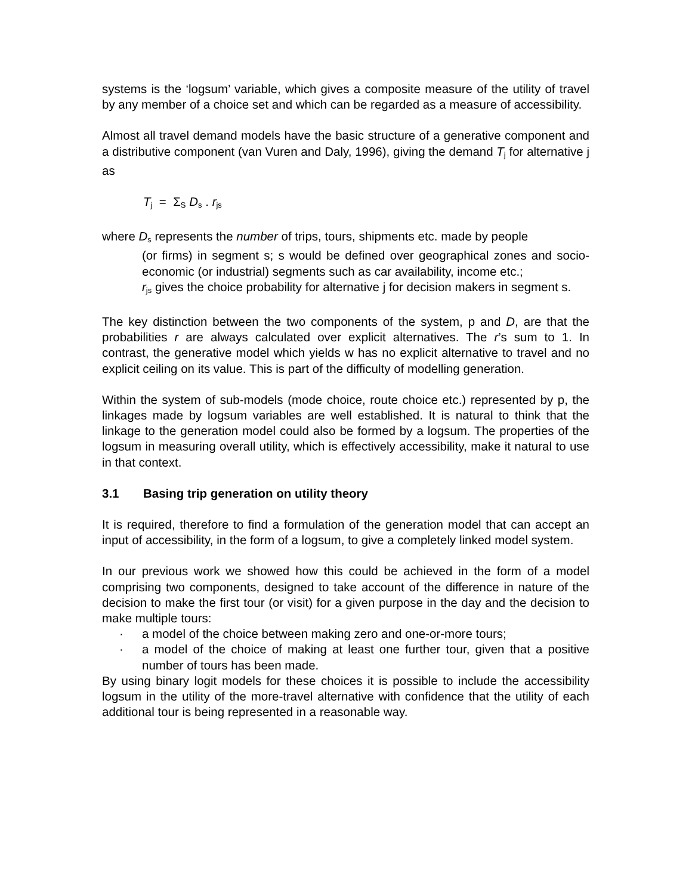systems is the ‘logsum’ variable, which gives a composite measure of the utility of travel by any member of a choice set and which can be regarded as a measure of accessibility.
Almost all travel demand models have the basic structure of a generative component and a distributive component (van Vuren and Daly, 1996), giving the demand T<sub>j</sub> for alternative j as
T<sub>j</sub> = Σ<sub>S</sub> D<sub>s</sub> . r<sub>js</sub>
where D<sub>s</sub> represents the number of trips, tours, shipments etc. made by people
(or firms) in segment s; s would be defined over geographical zones and socio-economic (or industrial) segments such as car availability, income etc.;
r<sub>js</sub> gives the choice probability for alternative j for decision makers in segment s.
The key distinction between the two components of the system, p and D, are that the probabilities r are always calculated over explicit alternatives. The r’s sum to 1. In contrast, the generative model which yields w has no explicit alternative to travel and no explicit ceiling on its value. This is part of the difficulty of modelling generation.
Within the system of sub-models (mode choice, route choice etc.) represented by p, the linkages made by logsum variables are well established. It is natural to think that the linkage to the generation model could also be formed by a logsum. The properties of the logsum in measuring overall utility, which is effectively accessibility, make it natural to use in that context.
3.1 Basing trip generation on utility theory
It is required, therefore to find a formulation of the generation model that can accept an input of accessibility, in the form of a logsum, to give a completely linked model system.
In our previous work we showed how this could be achieved in the form of a model comprising two components, designed to take account of the difference in nature of the decision to make the first tour (or visit) for a given purpose in the day and the decision to make multiple tours:
· a model of the choice between making zero and one-or-more tours;
· a model of the choice of making at least one further tour, given that a positive number of tours has been made.
By using binary logit models for these choices it is possible to include the accessibility logsum in the utility of the more-travel alternative with confidence that the utility of each additional tour is being represented in a reasonable way.